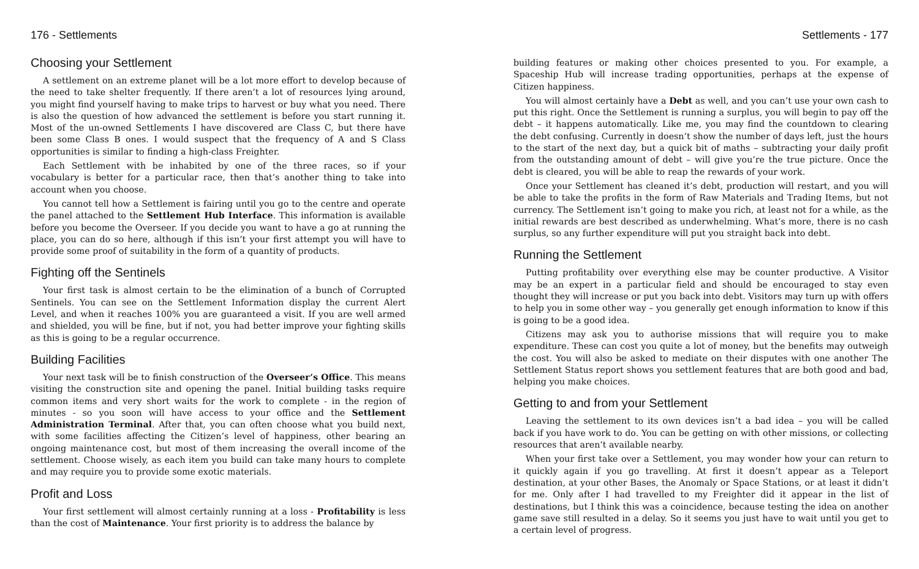176 - Settlements
Choosing your Settlement
A settlement on an extreme planet will be a lot more effort to develop because of the need to take shelter frequently. If there aren’t a lot of resources lying around, you might find yourself having to make trips to harvest or buy what you need. There is also the question of how advanced the settlement is before you start running it. Most of the un-owned Settlements I have discovered are Class C, but there have been some Class B ones. I would suspect that the frequency of A and S Class opportunities is similar to finding a high-class Freighter.
Each Settlement with be inhabited by one of the three races, so if your vocabulary is better for a particular race, then that’s another thing to take into account when you choose.
You cannot tell how a Settlement is fairing until you go to the centre and operate the panel attached to the Settlement Hub Interface. This information is available before you become the Overseer. If you decide you want to have a go at running the place, you can do so here, although if this isn’t your first attempt you will have to provide some proof of suitability in the form of a quantity of products.
Fighting off the Sentinels
Your first task is almost certain to be the elimination of a bunch of Corrupted Sentinels. You can see on the Settlement Information display the current Alert Level, and when it reaches 100% you are guaranteed a visit. If you are well armed and shielded, you will be fine, but if not, you had better improve your fighting skills as this is going to be a regular occurrence.
Building Facilities
Your next task will be to finish construction of the Overseer’s Office. This means visiting the construction site and opening the panel. Initial building tasks require common items and very short waits for the work to complete - in the region of minutes - so you soon will have access to your office and the Settlement Administration Terminal. After that, you can often choose what you build next, with some facilities affecting the Citizen’s level of happiness, other bearing an ongoing maintenance cost, but most of them increasing the overall income of the settlement. Choose wisely, as each item you build can take many hours to complete and may require you to provide some exotic materials.
Profit and Loss
Your first settlement will almost certainly running at a loss - Profitability is less than the cost of Maintenance. Your first priority is to address the balance by
Settlements - 177
building features or making other choices presented to you. For example, a Spaceship Hub will increase trading opportunities, perhaps at the expense of Citizen happiness.
You will almost certainly have a Debt as well, and you can’t use your own cash to put this right. Once the Settlement is running a surplus, you will begin to pay off the debt – it happens automatically. Like me, you may find the countdown to clearing the debt confusing. Currently in doesn’t show the number of days left, just the hours to the start of the next day, but a quick bit of maths – subtracting your daily profit from the outstanding amount of debt – will give you’re the true picture. Once the debt is cleared, you will be able to reap the rewards of your work.
Once your Settlement has cleaned it’s debt, production will restart, and you will be able to take the profits in the form of Raw Materials and Trading Items, but not currency. The Settlement isn’t going to make you rich, at least not for a while, as the initial rewards are best described as underwhelming. What’s more, there is no cash surplus, so any further expenditure will put you straight back into debt.
Running the Settlement
Putting profitability over everything else may be counter productive. A Visitor may be an expert in a particular field and should be encouraged to stay even thought they will increase or put you back into debt. Visitors may turn up with offers to help you in some other way – you generally get enough information to know if this is going to be a good idea.
Citizens may ask you to authorise missions that will require you to make expenditure. These can cost you quite a lot of money, but the benefits may outweigh the cost. You will also be asked to mediate on their disputes with one another The Settlement Status report shows you settlement features that are both good and bad, helping you make choices.
Getting to and from your Settlement
Leaving the settlement to its own devices isn’t a bad idea – you will be called back if you have work to do. You can be getting on with other missions, or collecting resources that aren’t available nearby.
When your first take over a Settlement, you may wonder how your can return to it quickly again if you go travelling. At first it doesn’t appear as a Teleport destination, at your other Bases, the Anomaly or Space Stations, or at least it didn’t for me. Only after I had travelled to my Freighter did it appear in the list of destinations, but I think this was a coincidence, because testing the idea on another game save still resulted in a delay. So it seems you just have to wait until you get to a certain level of progress.